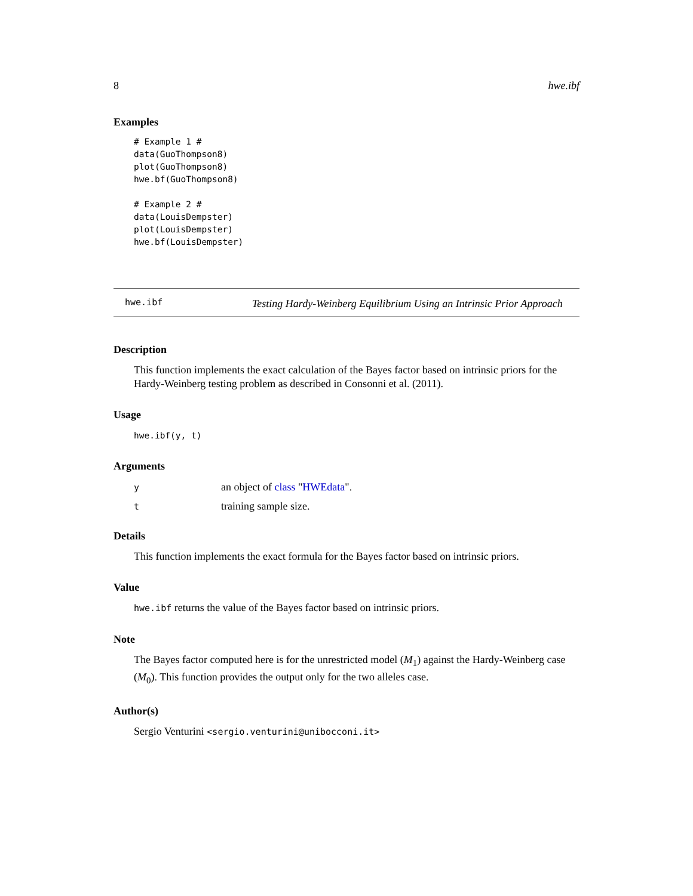8 hwe.ibf
Examples
# Example 1 #
data(GuoThompson8)
plot(GuoThompson8)
hwe.bf(GuoThompson8)

# Example 2 #
data(LouisDempster)
plot(LouisDempster)
hwe.bf(LouisDempster)
hwe.ibf
Testing Hardy-Weinberg Equilibrium Using an Intrinsic Prior Approach
Description
This function implements the exact calculation of the Bayes factor based on intrinsic priors for the Hardy-Weinberg testing problem as described in Consonni et al. (2011).
Usage
hwe.ibf(y, t)
Arguments
| y | an object of class " HWEdata ". |
| t | training sample size. |
Details
This function implements the exact formula for the Bayes factor based on intrinsic priors.
Value
hwe.ibf returns the value of the Bayes factor based on intrinsic priors.
Note
The Bayes factor computed here is for the unrestricted model (M<sub>1</sub>) against the Hardy-Weinberg case (M<sub>0</sub>). This function provides the output only for the two alleles case.
Author(s)
Sergio Venturini <sergio.venturini@unibocconi.it>